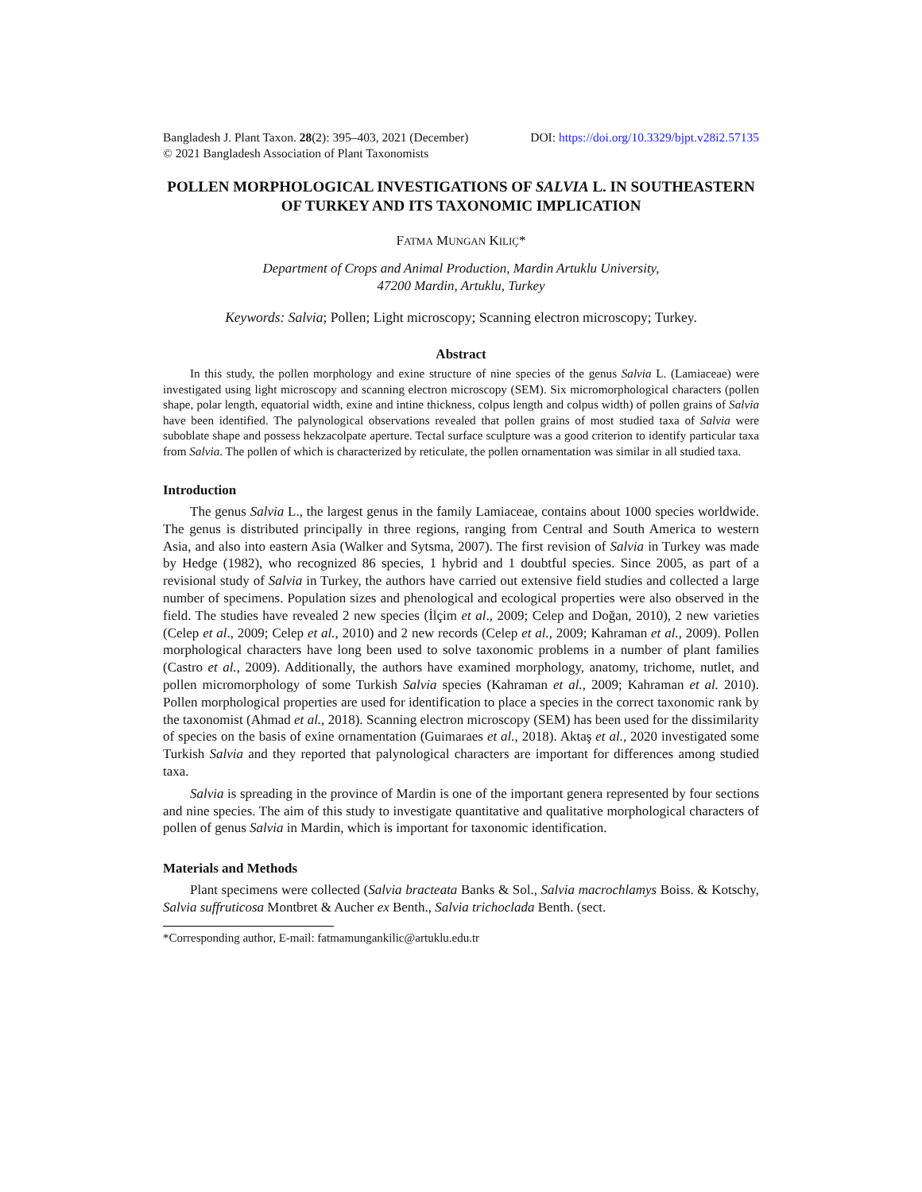Bangladesh J. Plant Taxon. 28(2): 395–403, 2021 (December) DOI: https://doi.org/10.3329/bjpt.v28i2.57135
© 2021 Bangladesh Association of Plant Taxonomists
POLLEN MORPHOLOGICAL INVESTIGATIONS OF SALVIA L. IN SOUTHEASTERN OF TURKEY AND ITS TAXONOMIC IMPLICATION
FATMA MUNGAN KILIÇ*
Department of Crops and Animal Production, Mardin Artuklu University,
47200 Mardin, Artuklu, Turkey
Keywords: Salvia; Pollen; Light microscopy; Scanning electron microscopy; Turkey.
Abstract
In this study, the pollen morphology and exine structure of nine species of the genus Salvia L. (Lamiaceae) were investigated using light microscopy and scanning electron microscopy (SEM). Six micromorphological characters (pollen shape, polar length, equatorial width, exine and intine thickness, colpus length and colpus width) of pollen grains of Salvia have been identified. The palynological observations revealed that pollen grains of most studied taxa of Salvia were suboblate shape and possess hekzacolpate aperture. Tectal surface sculpture was a good criterion to identify particular taxa from Salvia. The pollen of which is characterized by reticulate, the pollen ornamentation was similar in all studied taxa.
Introduction
The genus Salvia L., the largest genus in the family Lamiaceae, contains about 1000 species worldwide. The genus is distributed principally in three regions, ranging from Central and South America to western Asia, and also into eastern Asia (Walker and Sytsma, 2007). The first revision of Salvia in Turkey was made by Hedge (1982), who recognized 86 species, 1 hybrid and 1 doubtful species. Since 2005, as part of a revisional study of Salvia in Turkey, the authors have carried out extensive field studies and collected a large number of specimens. Population sizes and phenological and ecological properties were also observed in the field. The studies have revealed 2 new species (İlçim et al., 2009; Celep and Doğan, 2010), 2 new varieties (Celep et al., 2009; Celep et al., 2010) and 2 new records (Celep et al., 2009; Kahraman et al., 2009). Pollen morphological characters have long been used to solve taxonomic problems in a number of plant families (Castro et al., 2009). Additionally, the authors have examined morphology, anatomy, trichome, nutlet, and pollen micromorphology of some Turkish Salvia species (Kahraman et al., 2009; Kahraman et al. 2010). Pollen morphological properties are used for identification to place a species in the correct taxonomic rank by the taxonomist (Ahmad et al., 2018). Scanning electron microscopy (SEM) has been used for the dissimilarity of species on the basis of exine ornamentation (Guimaraes et al., 2018). Aktaş et al., 2020 investigated some Turkish Salvia and they reported that palynological characters are important for differences among studied taxa.
Salvia is spreading in the province of Mardin is one of the important genera represented by four sections and nine species. The aim of this study to investigate quantitative and qualitative morphological characters of pollen of genus Salvia in Mardin, which is important for taxonomic identification.
Materials and Methods
Plant specimens were collected (Salvia bracteata Banks & Sol., Salvia macrochlamys Boiss. & Kotschy, Salvia suffruticosa Montbret & Aucher ex Benth., Salvia trichoclada Benth. (sect.
*Corresponding author, E-mail: fatmamungankilic@artuklu.edu.tr